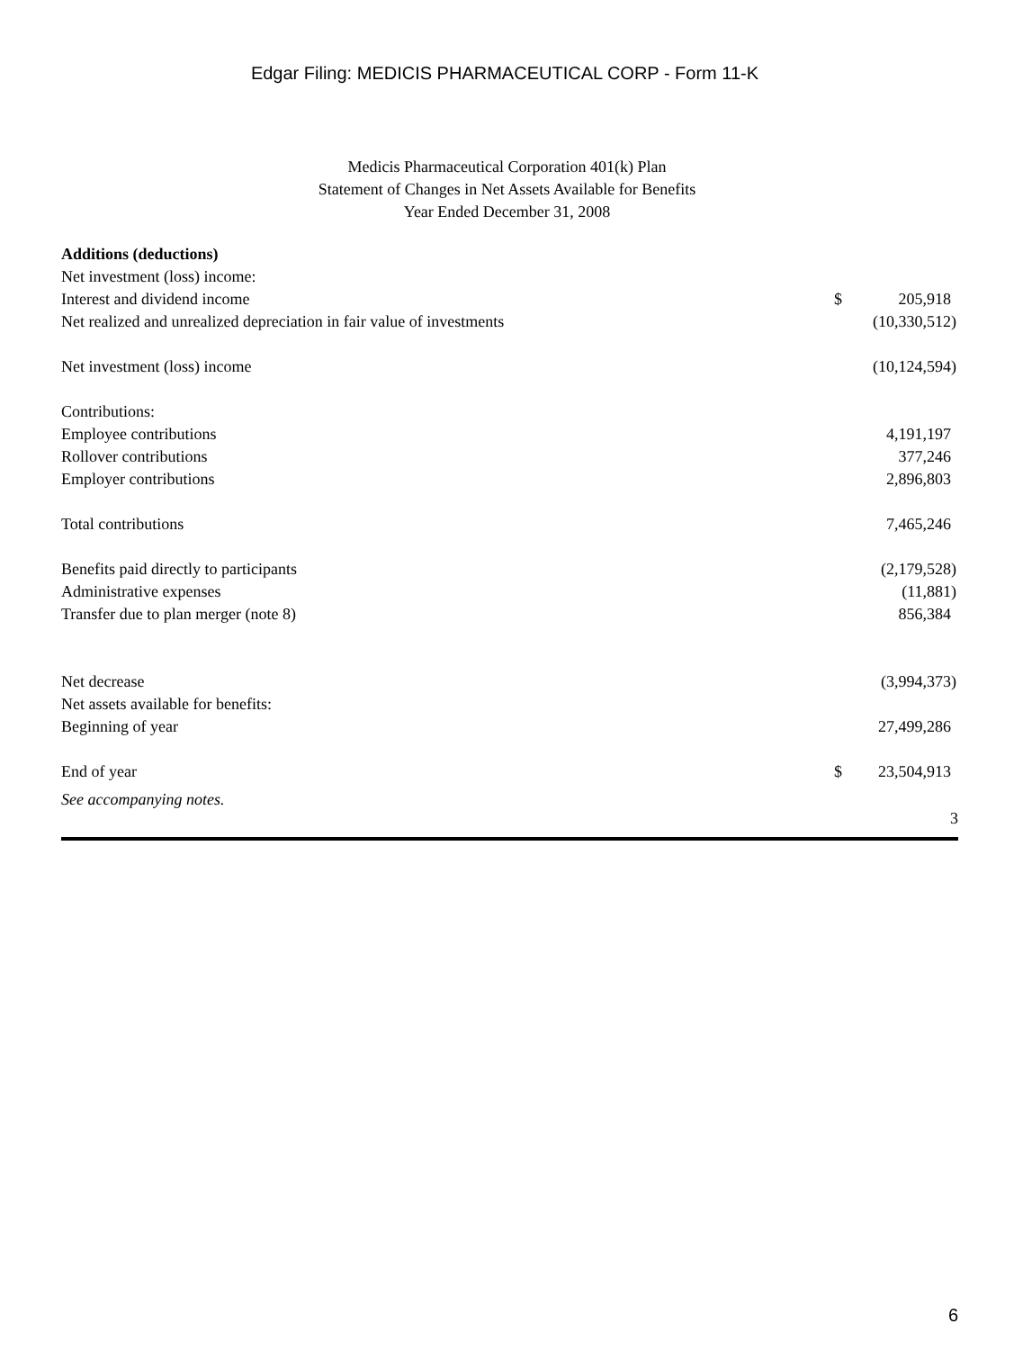Edgar Filing: MEDICIS PHARMACEUTICAL CORP - Form 11-K
Medicis Pharmaceutical Corporation 401(k) Plan
Statement of Changes in Net Assets Available for Benefits
Year Ended December 31, 2008
| Additions (deductions) | | | |
| Net investment (loss) income: | | | |
| Interest and dividend income | $ | 205,918 | |
| Net realized and unrealized depreciation in fair value of investments | | (10,330,512 | ) |
| Net investment (loss) income | | (10,124,594 | ) |
| Contributions: | | | |
| Employee contributions | | 4,191,197 | |
| Rollover contributions | | 377,246 | |
| Employer contributions | | 2,896,803 | |
| Total contributions | | 7,465,246 | |
| Benefits paid directly to participants | | (2,179,528 | ) |
| Administrative expenses | | (11,881 | ) |
| Transfer due to plan merger (note 8) | | 856,384 | |
| Net decrease | | (3,994,373 | ) |
| Net assets available for benefits: | | | |
| Beginning of year | | 27,499,286 | |
| End of year | $ | 23,504,913 | |
See accompanying notes.
3
6